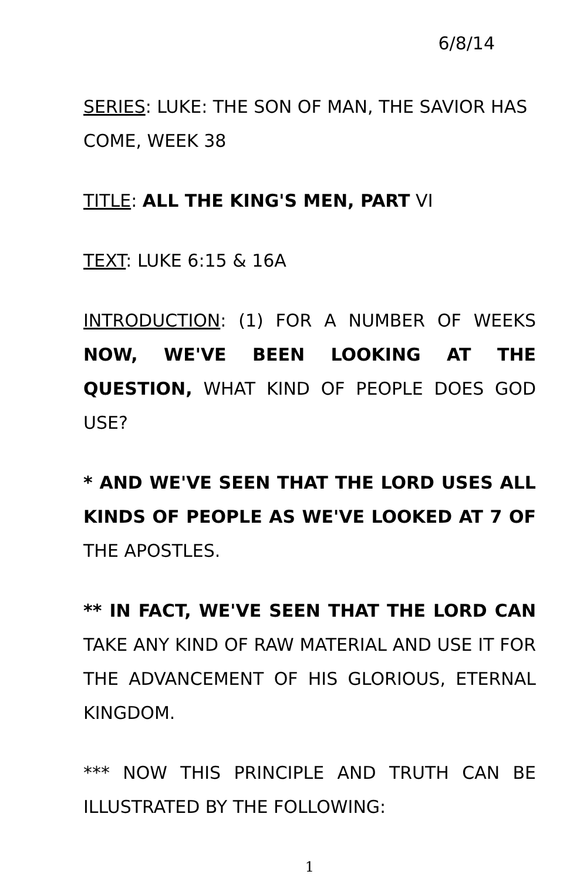6/8/14
SERIES: LUKE: THE SON OF MAN, THE SAVIOR HAS COME, WEEK 38
TITLE: ALL THE KING'S MEN, PART VI
TEXT: LUKE 6:15 & 16A
INTRODUCTION: (1) FOR A NUMBER OF WEEKS NOW, WE'VE BEEN LOOKING AT THE QUESTION, WHAT KIND OF PEOPLE DOES GOD USE?
* AND WE'VE SEEN THAT THE LORD USES ALL KINDS OF PEOPLE AS WE'VE LOOKED AT 7 OF THE APOSTLES.
** IN FACT, WE'VE SEEN THAT THE LORD CAN TAKE ANY KIND OF RAW MATERIAL AND USE IT FOR THE ADVANCEMENT OF HIS GLORIOUS, ETERNAL KINGDOM.
*** NOW THIS PRINCIPLE AND TRUTH CAN BE ILLUSTRATED BY THE FOLLOWING:
1